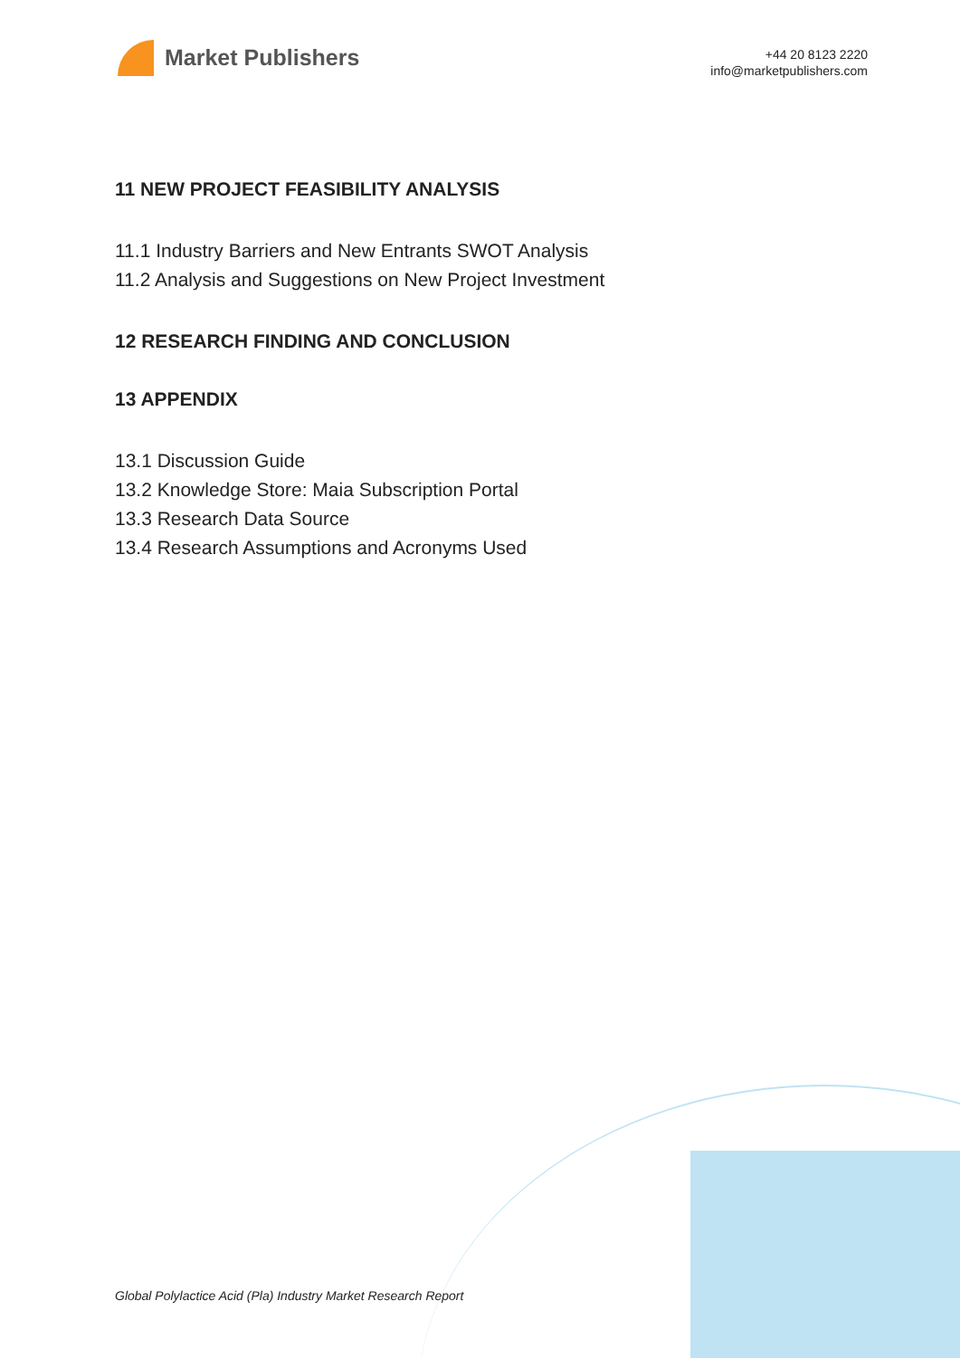Market Publishers
+44 20 8123 2220
info@marketpublishers.com
11 NEW PROJECT FEASIBILITY ANALYSIS
11.1 Industry Barriers and New Entrants SWOT Analysis
11.2 Analysis and Suggestions on New Project Investment
12 RESEARCH FINDING AND CONCLUSION
13 APPENDIX
13.1 Discussion Guide
13.2 Knowledge Store: Maia Subscription Portal
13.3 Research Data Source
13.4 Research Assumptions and Acronyms Used
Global Polylactice Acid (Pla) Industry Market Research Report